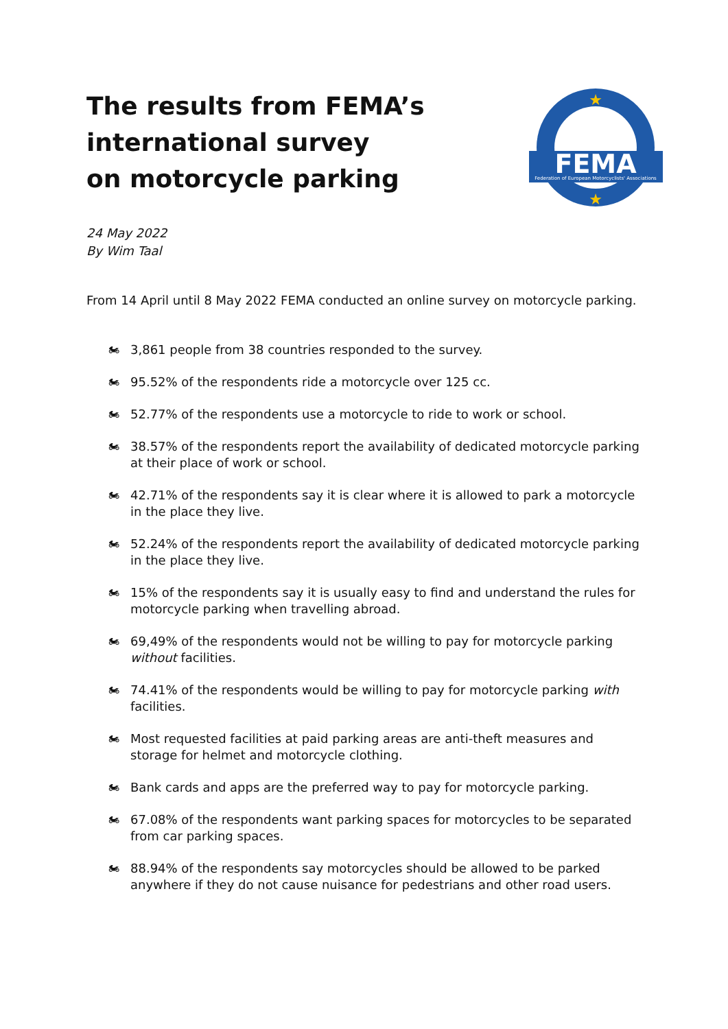The results from FEMA’s
international survey
on motorcycle parking
FEMA
Federation of European Motorcyclists' Associations
★
★
24 May 2022
By Wim Taal
From 14 April until 8 May 2022 FEMA conducted an online survey on motorcycle parking.
🏍 3,861 people from 38 countries responded to the survey.
🏍 95.52% of the respondents ride a motorcycle over 125 cc.
🏍 52.77% of the respondents use a motorcycle to ride to work or school.
🏍 38.57% of the respondents report the availability of dedicated motorcycle parking at their place of work or school.
🏍 42.71% of the respondents say it is clear where it is allowed to park a motorcycle in the place they live.
🏍 52.24% of the respondents report the availability of dedicated motorcycle parking in the place they live.
🏍 15% of the respondents say it is usually easy to find and understand the rules for motorcycle parking when travelling abroad.
🏍 69,49% of the respondents would not be willing to pay for motorcycle parking without facilities.
🏍 74.41% of the respondents would be willing to pay for motorcycle parking with facilities.
🏍 Most requested facilities at paid parking areas are anti-theft measures and storage for helmet and motorcycle clothing.
🏍 Bank cards and apps are the preferred way to pay for motorcycle parking.
🏍 67.08% of the respondents want parking spaces for motorcycles to be separated from car parking spaces.
🏍 88.94% of the respondents say motorcycles should be allowed to be parked anywhere if they do not cause nuisance for pedestrians and other road users.